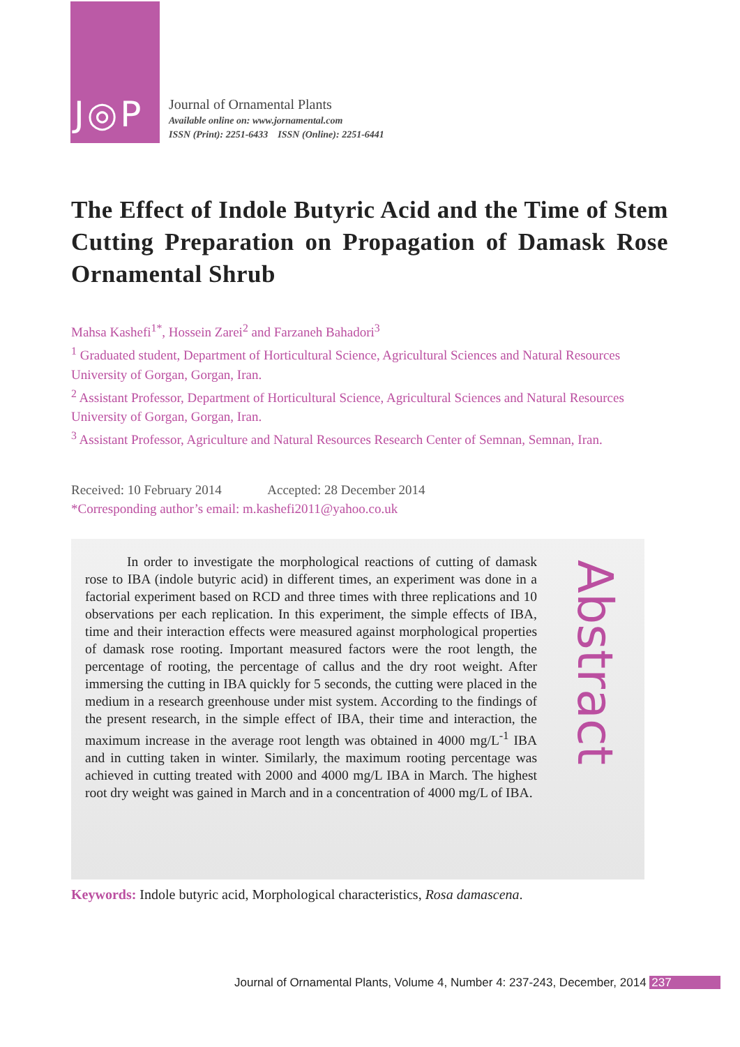J◎P
Journal of Ornamental Plants
Available online on: www.jornamental.com
ISSN (Print): 2251-6433 ISSN (Online): 2251-6441
The Effect of Indole Butyric Acid and the Time of Stem Cutting Preparation on Propagation of Damask Rose Ornamental Shrub
Mahsa Kashefi<sup>1*</sup>, Hossein Zarei<sup>2</sup> and Farzaneh Bahadori<sup>3</sup>
<sup>1</sup> Graduated student, Department of Horticultural Science, Agricultural Sciences and Natural Resources University of Gorgan, Gorgan, Iran.
<sup>2</sup> Assistant Professor, Department of Horticultural Science, Agricultural Sciences and Natural Resources University of Gorgan, Gorgan, Iran.
<sup>3</sup> Assistant Professor, Agriculture and Natural Resources Research Center of Semnan, Semnan, Iran.
Received: 10 February 2014 Accepted: 28 December 2014
*Corresponding author’s email: m.kashefi2011@yahoo.co.uk
In order to investigate the morphological reactions of cutting of damask rose to IBA (indole butyric acid) in different times, an experiment was done in a factorial experiment based on RCD and three times with three replications and 10 observations per each replication. In this experiment, the simple effects of IBA, time and their interaction effects were measured against morphological properties of damask rose rooting. Important measured factors were the root length, the percentage of rooting, the percentage of callus and the dry root weight. After immersing the cutting in IBA quickly for 5 seconds, the cutting were placed in the medium in a research greenhouse under mist system. According to the findings of the present research, in the simple effect of IBA, their time and interaction, the maximum increase in the average root length was obtained in 4000 mg/L<sup>-1</sup> IBA and in cutting taken in winter. Similarly, the maximum rooting percentage was achieved in cutting treated with 2000 and 4000 mg/L IBA in March. The highest root dry weight was gained in March and in a concentration of 4000 mg/L of IBA.
Abstract
Keywords: Indole butyric acid, Morphological characteristics, Rosa damascena.
Journal of Ornamental Plants, Volume 4, Number 4: 237-243, December, 2014 237